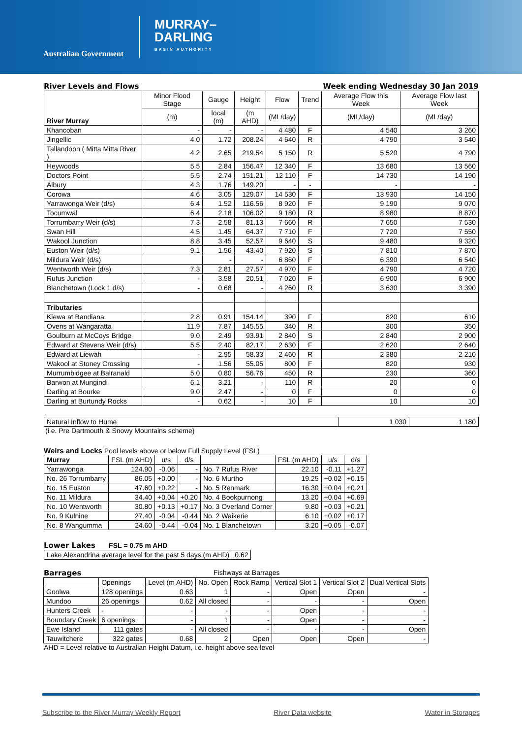Australian Government
MURRAY–
DARLING
BASIN AUTHORITY
River Levels and Flows Week ending Wednesday 30 Jan 2019
| River Murray | Minor Flood Stage | Gauge | Height | Flow | Trend | Average Flow this Week | Average Flow last Week |
| --- | --- | --- | --- | --- | --- | --- | --- |
| | (m) | local (m) | (m AHD) | (ML/day) | | (ML/day) | (ML/day) |
| Khancoban | - | - | - | 4 480 | F | 4 540 | 3 260 |
| Jingellic | 4.0 | 1.72 | 208.24 | 4 640 | R | 4 790 | 3 540 |
| Tallandoon ( Mitta Mitta River ) | 4.2 | 2.65 | 219.54 | 5 150 | R | 5 520 | 4 790 |
| Heywoods | 5.5 | 2.84 | 156.47 | 12 340 | F | 13 680 | 13 560 |
| Doctors Point | 5.5 | 2.74 | 151.21 | 12 110 | F | 14 730 | 14 190 |
| Albury | 4.3 | 1.76 | 149.20 | - | - | - | - |
| Corowa | 4.6 | 3.05 | 129.07 | 14 530 | F | 13 930 | 14 150 |
| Yarrawonga Weir (d/s) | 6.4 | 1.52 | 116.56 | 8 920 | F | 9 190 | 9 070 |
| Tocumwal | 6.4 | 2.18 | 106.02 | 9 180 | R | 8 980 | 8 870 |
| Torrumbarry Weir (d/s) | 7.3 | 2.58 | 81.13 | 7 660 | R | 7 650 | 7 530 |
| Swan Hill | 4.5 | 1.45 | 64.37 | 7 710 | F | 7 720 | 7 550 |
| Wakool Junction | 8.8 | 3.45 | 52.57 | 9 640 | S | 9 480 | 9 320 |
| Euston Weir (d/s) | 9.1 | 1.56 | 43.40 | 7 920 | S | 7 810 | 7 870 |
| Mildura Weir (d/s) | | - | - | 6 860 | F | 6 390 | 6 540 |
| Wentworth Weir (d/s) | 7.3 | 2.81 | 27.57 | 4 970 | F | 4 790 | 4 720 |
| Rufus Junction | - | 3.58 | 20.51 | 7 020 | F | 6 900 | 6 900 |
| Blanchetown (Lock 1 d/s) | - | 0.68 | - | 4 260 | R | 3 630 | 3 390 |
| Tributaries | | | | | | | |
| Kiewa at Bandiana | 2.8 | 0.91 | 154.14 | 390 | F | 820 | 610 |
| Ovens at Wangaratta | 11.9 | 7.87 | 145.55 | 340 | R | 300 | 350 |
| Goulburn at McCoys Bridge | 9.0 | 2.49 | 93.91 | 2 840 | S | 2 840 | 2 900 |
| Edward at Stevens Weir (d/s) | 5.5 | 2.40 | 82.17 | 2 630 | F | 2 620 | 2 640 |
| Edward at Liewah | - | 2.95 | 58.33 | 2 460 | R | 2 380 | 2 210 |
| Wakool at Stoney Crossing | - | 1.56 | 55.05 | 800 | F | 820 | 930 |
| Murrumbidgee at Balranald | 5.0 | 0.80 | 56.76 | 450 | R | 230 | 360 |
| Barwon at Mungindi | 6.1 | 3.21 | - | 110 | R | 20 | 0 |
| Darling at Bourke | 9.0 | 2.47 | - | 0 | F | 0 | 0 |
| Darling at Burtundy Rocks | - | 0.62 | - | 10 | F | 10 | 10 |
| Natural Inflow to Hume | 1 030 | 1 180 |
(i.e. Pre Dartmouth & Snowy Mountains scheme)
Weirs and Locks Pool levels above or below Full Supply Level (FSL)
| Murray | FSL (m AHD) | u/s | d/s | | FSL (m AHD) | u/s | d/s |
| --- | --- | --- | --- | --- | --- | --- | --- |
| Yarrawonga | 124.90 | -0.06 | - | No. 7 Rufus River | 22.10 | -0.11 | +1.27 |
| No. 26 Torrumbarry | 86.05 | +0.00 | - | No. 6 Murtho | 19.25 | +0.02 | +0.15 |
| No. 15 Euston | 47.60 | +0.22 | - | No. 5 Renmark | 16.30 | +0.04 | +0.21 |
| No. 11 Mildura | 34.40 | +0.04 | +0.20 | No. 4 Bookpurnong | 13.20 | +0.04 | +0.69 |
| No. 10 Wentworth | 30.80 | +0.13 | +0.17 | No. 3 Overland Corner | 9.80 | +0.03 | +0.21 |
| No. 9 Kulnine | 27.40 | -0.04 | -0.44 | No. 2 Waikerie | 6.10 | +0.02 | +0.17 |
| No. 8 Wangumma | 24.60 | -0.44 | -0.04 | No. 1 Blanchetown | 3.20 | +0.05 | -0.07 |
Lower Lakes
FSL = 0.75 m AHD
| Lake Alexandrina average level for the past 5 days (m AHD) | 0.62 |
Barrages Fishways at Barrages
| | Openings | Level (m AHD) | No. Open | Rock Ramp | Vertical Slot 1 | Vertical Slot 2 | Dual Vertical Slots |
| Goolwa | 128 openings | 0.63 | 1 | - | Open | Open | - |
| Mundoo | 26 openings | 0.62 | All closed | - | - | - | Open |
| Hunters Creek | - | - | - | - | Open | - | - |
| Boundary Creek | 6 openings | - | 1 | - | Open | - | - |
| Ewe Island | 111 gates | - | All closed | - | - | - | Open |
| Tauwitchere | 322 gates | 0.68 | 2 | Open | Open | Open | - |
AHD = Level relative to Australian Height Datum, i.e. height above sea level
Subscribe to the River Murray Weekly Report River Data website Water in Storages